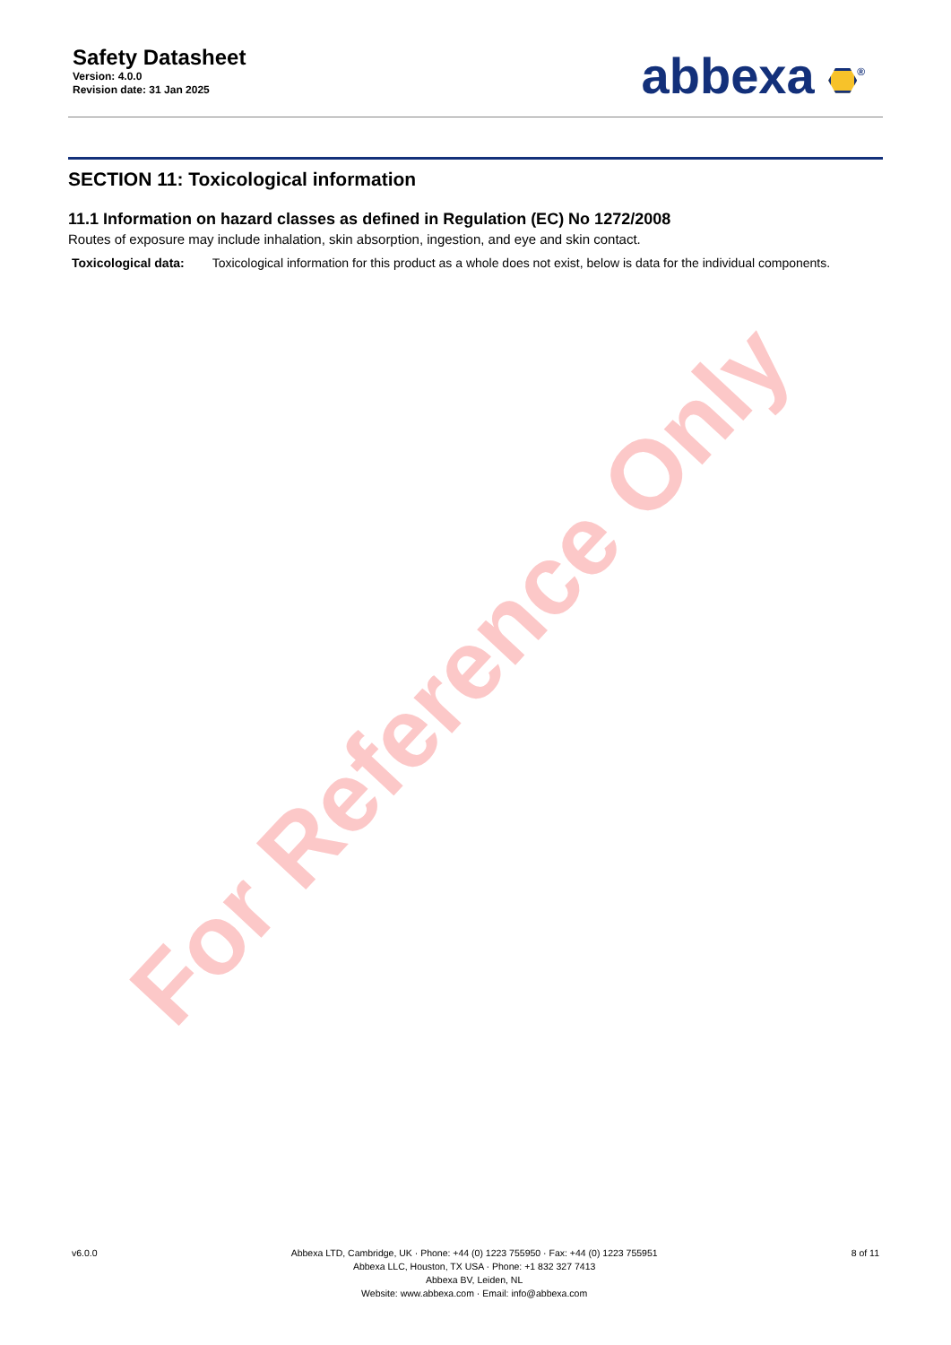Safety Datasheet
Version: 4.0.0
Revision date: 31 Jan 2025
abbexa <sup>®</sup>
SECTION 11: Toxicological information
11.1 Information on hazard classes as defined in Regulation (EC) No 1272/2008
Routes of exposure may include inhalation, skin absorption, ingestion, and eye and skin contact.
Toxicological data: Toxicological information for this product as a whole does not exist, below is data for the individual components.
For Reference Only
v6.0.0 Abbexa LTD, Cambridge, UK · Phone: +44 (0) 1223 755950 · Fax: +44 (0) 1223 755951
Abbexa LLC, Houston, TX USA · Phone: +1 832 327 7413
Abbexa BV, Leiden, NL
Website: www.abbexa.com · Email: info@abbexa.com
8 of 11